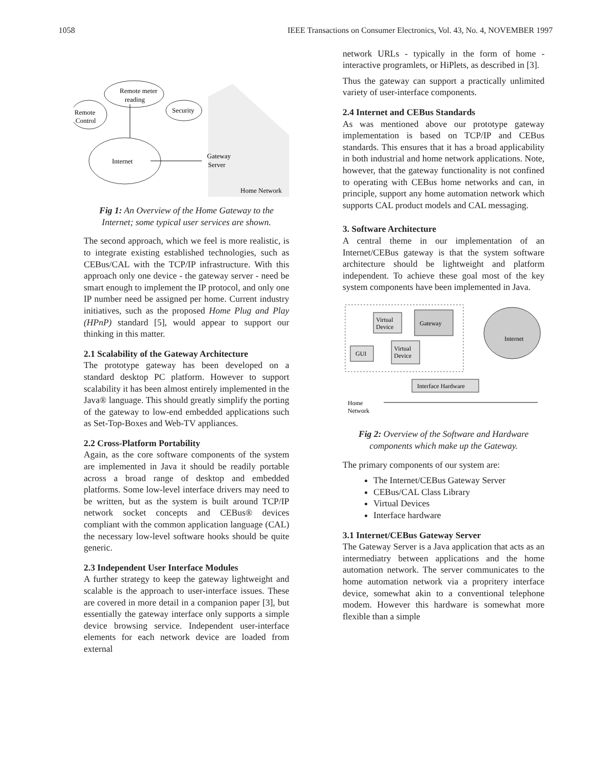1058 IEEE Transactions on Consumer Electronics, Vol. 43, No. 4, NOVEMBER 1997
Remote meter
reading
Remote
Control
Security
Internet
Gateway
Server
Home Network
Fig 1: An Overview of the Home Gateway to the Internet; some typical user services are shown.
The second approach, which we feel is more realistic, is to integrate existing established technologies, such as CEBus/CAL with the TCP/IP infrastructure. With this approach only one device - the gateway server - need be smart enough to implement the IP protocol, and only one IP number need be assigned per home. Current industry initiatives, such as the proposed Home Plug and Play (HPnP) standard [5], would appear to support our thinking in this matter.
2.1 Scalability of the Gateway Architecture
The prototype gateway has been developed on a standard desktop PC platform. However to support scalability it has been almost entirely implemented in the Java® language. This should greatly simplify the porting of the gateway to low-end embedded applications such as Set-Top-Boxes and Web-TV appliances.
2.2 Cross-Platform Portability
Again, as the core software components of the system are implemented in Java it should be readily portable across a broad range of desktop and embedded platforms. Some low-level interface drivers may need to be written, but as the system is built around TCP/IP network socket concepts and CEBus® devices compliant with the common application language (CAL) the necessary low-level software hooks should be quite generic.
2.3 Independent User Interface Modules
A further strategy to keep the gateway lightweight and scalable is the approach to user-interface issues. These are covered in more detail in a companion paper [3], but essentially the gateway interface only supports a simple device browsing service. Independent user-interface elements for each network device are loaded from external
network URLs - typically in the form of home - interactive programlets, or HiPlets, as described in [3].
Thus the gateway can support a practically unlimited variety of user-interface components.
2.4 Internet and CEBus Standards
As was mentioned above our prototype gateway implementation is based on TCP/IP and CEBus standards. This ensures that it has a broad applicability in both industrial and home network applications. Note, however, that the gateway functionality is not confined to operating with CEBus home networks and can, in principle, support any home automation network which supports CAL product models and CAL messaging.
3. Software Architecture
A central theme in our implementation of an Internet/CEBus gateway is that the system software architecture should be lightweight and platform independent. To achieve these goal most of the key system components have been implemented in Java.
Virtual
Device
Gateway
GUI
Virtual
Device
Internet
Interface Hardware
Home
Network
Fig 2: Overview of the Software and Hardware components which make up the Gateway.
The primary components of our system are:
The Internet/CEBus Gateway Server
CEBus/CAL Class Library
Virtual Devices
Interface hardware
3.1 Internet/CEBus Gateway Server
The Gateway Server is a Java application that acts as an intermediatry between applications and the home automation network. The server communicates to the home automation network via a propritery interface device, somewhat akin to a conventional telephone modem. However this hardware is somewhat more flexible than a simple